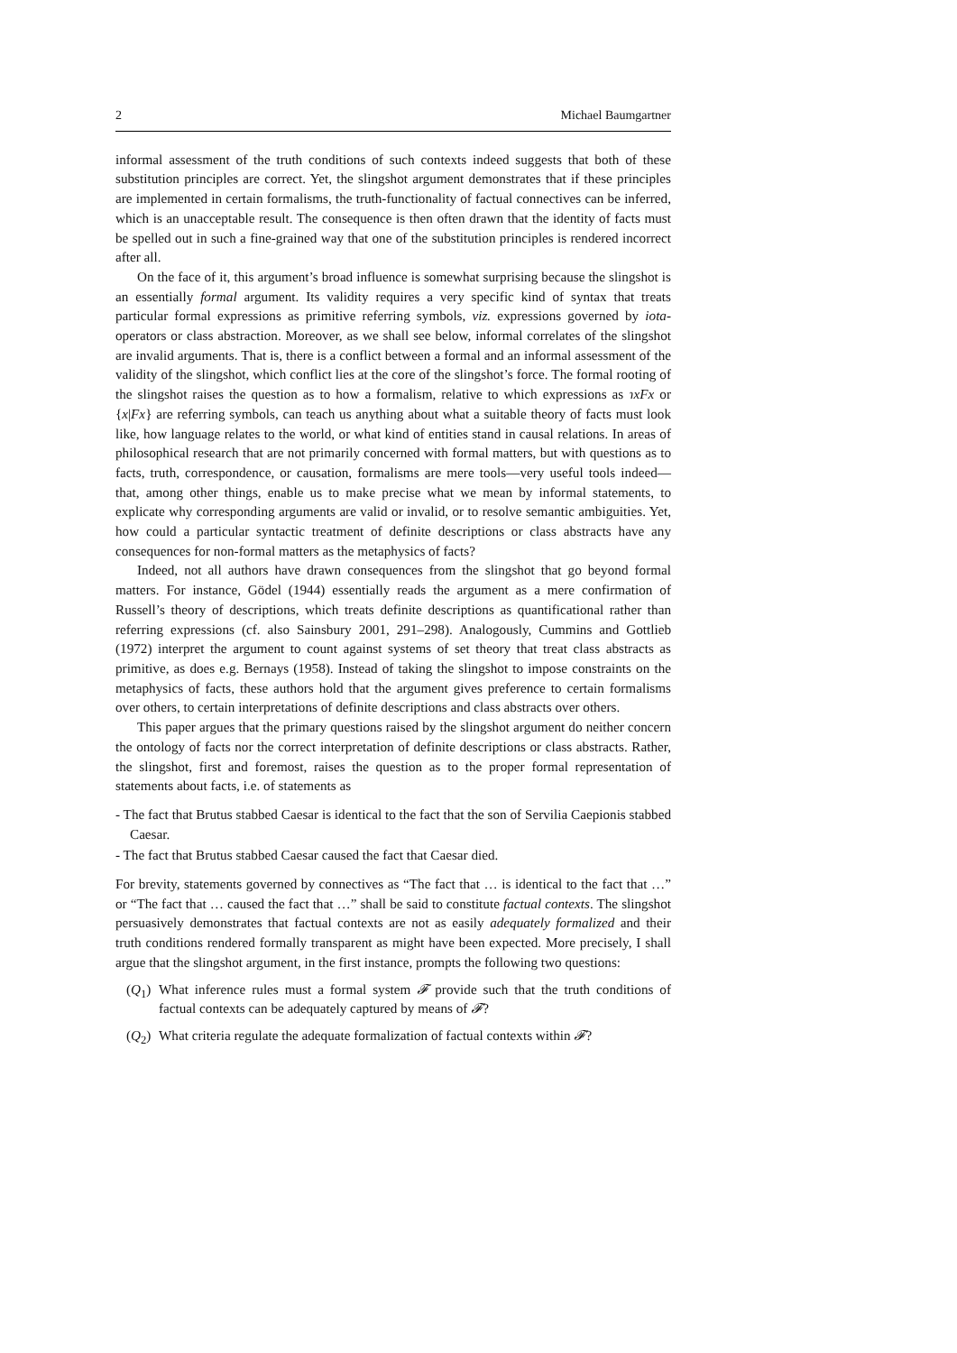2 Michael Baumgartner
informal assessment of the truth conditions of such contexts indeed suggests that both of these substitution principles are correct. Yet, the slingshot argument demonstrates that if these principles are implemented in certain formalisms, the truth-functionality of factual connectives can be inferred, which is an unacceptable result. The consequence is then often drawn that the identity of facts must be spelled out in such a fine-grained way that one of the substitution principles is rendered incorrect after all.
On the face of it, this argument’s broad influence is somewhat surprising because the slingshot is an essentially formal argument. Its validity requires a very specific kind of syntax that treats particular formal expressions as primitive referring symbols, viz. expressions governed by iota-operators or class abstraction. Moreover, as we shall see below, informal correlates of the slingshot are invalid arguments. That is, there is a conflict between a formal and an informal assessment of the validity of the slingshot, which conflict lies at the core of the slingshot’s force. The formal rooting of the slingshot raises the question as to how a formalism, relative to which expressions as ɿxFx or {x|Fx} are referring symbols, can teach us anything about what a suitable theory of facts must look like, how language relates to the world, or what kind of entities stand in causal relations. In areas of philosophical research that are not primarily concerned with formal matters, but with questions as to facts, truth, correspondence, or causation, formalisms are mere tools—very useful tools indeed—that, among other things, enable us to make precise what we mean by informal statements, to explicate why corresponding arguments are valid or invalid, or to resolve semantic ambiguities. Yet, how could a particular syntactic treatment of definite descriptions or class abstracts have any consequences for non-formal matters as the metaphysics of facts?
Indeed, not all authors have drawn consequences from the slingshot that go beyond formal matters. For instance, Gödel (1944) essentially reads the argument as a mere confirmation of Russell’s theory of descriptions, which treats definite descriptions as quantificational rather than referring expressions (cf. also Sainsbury 2001, 291–298). Analogously, Cummins and Gottlieb (1972) interpret the argument to count against systems of set theory that treat class abstracts as primitive, as does e.g. Bernays (1958). Instead of taking the slingshot to impose constraints on the metaphysics of facts, these authors hold that the argument gives preference to certain formalisms over others, to certain interpretations of definite descriptions and class abstracts over others.
This paper argues that the primary questions raised by the slingshot argument do neither concern the ontology of facts nor the correct interpretation of definite descriptions or class abstracts. Rather, the slingshot, first and foremost, raises the question as to the proper formal representation of statements about facts, i.e. of statements as
- The fact that Brutus stabbed Caesar is identical to the fact that the son of Servilia Caepionis stabbed Caesar.
- The fact that Brutus stabbed Caesar caused the fact that Caesar died.
For brevity, statements governed by connectives as “The fact that … is identical to the fact that …” or “The fact that … caused the fact that …” shall be said to constitute factual contexts. The slingshot persuasively demonstrates that factual contexts are not as easily adequately formalized and their truth conditions rendered formally transparent as might have been expected. More precisely, I shall argue that the slingshot argument, in the first instance, prompts the following two questions:
(Q<sub>1</sub>) What inference rules must a formal system 𝓕 provide such that the truth conditions of factual contexts can be adequately captured by means of 𝓕?
(Q<sub>2</sub>) What criteria regulate the adequate formalization of factual contexts within 𝓕?